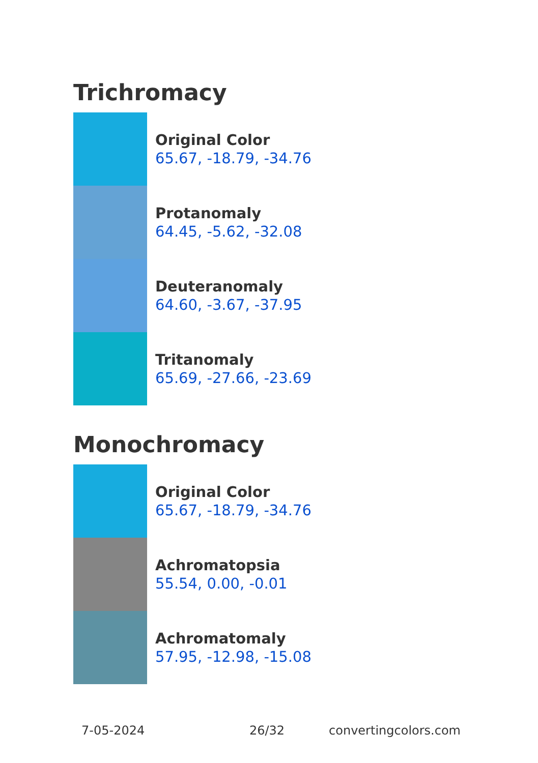Trichromacy
Original Color
65.67, -18.79, -34.76
Protanomaly
64.45, -5.62, -32.08
Deuteranomaly
64.60, -3.67, -37.95
Tritanomaly
65.69, -27.66, -23.69
Monochromacy
Original Color
65.67, -18.79, -34.76
Achromatopsia
55.54, 0.00, -0.01
Achromatomaly
57.95, -12.98, -15.08
7-05-2024 26/32 convertingcolors.com